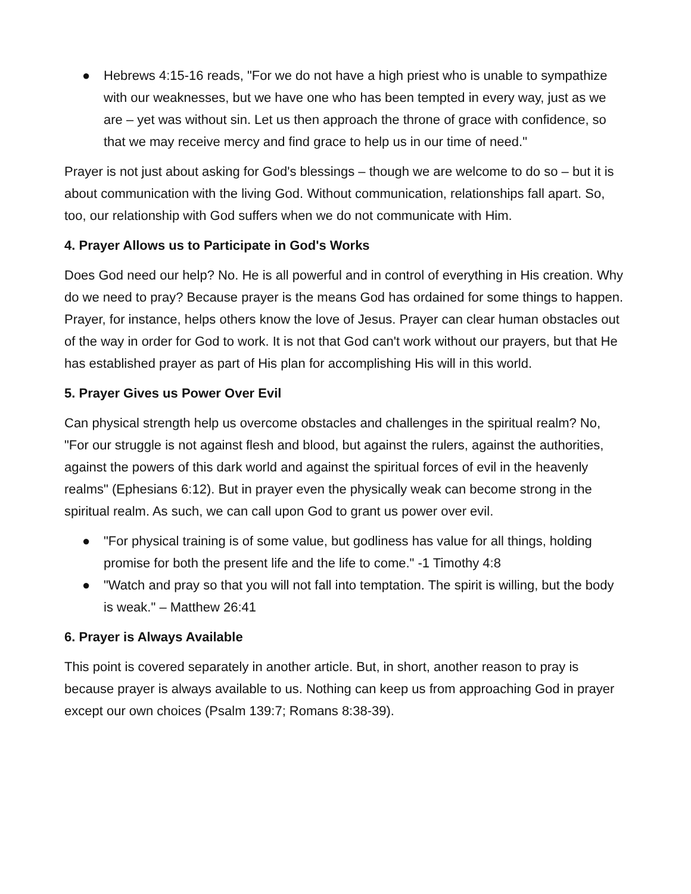● Hebrews 4:15-16 reads, "For we do not have a high priest who is unable to sympathize with our weaknesses, but we have one who has been tempted in every way, just as we are – yet was without sin. Let us then approach the throne of grace with confidence, so that we may receive mercy and find grace to help us in our time of need."
Prayer is not just about asking for God's blessings – though we are welcome to do so – but it is about communication with the living God. Without communication, relationships fall apart. So, too, our relationship with God suffers when we do not communicate with Him.
4. Prayer Allows us to Participate in God's Works
Does God need our help? No. He is all powerful and in control of everything in His creation. Why do we need to pray? Because prayer is the means God has ordained for some things to happen. Prayer, for instance, helps others know the love of Jesus. Prayer can clear human obstacles out of the way in order for God to work. It is not that God can't work without our prayers, but that He has established prayer as part of His plan for accomplishing His will in this world.
5. Prayer Gives us Power Over Evil
Can physical strength help us overcome obstacles and challenges in the spiritual realm? No, "For our struggle is not against flesh and blood, but against the rulers, against the authorities, against the powers of this dark world and against the spiritual forces of evil in the heavenly realms" (Ephesians 6:12). But in prayer even the physically weak can become strong in the spiritual realm. As such, we can call upon God to grant us power over evil.
● "For physical training is of some value, but godliness has value for all things, holding promise for both the present life and the life to come." -1 Timothy 4:8
● "Watch and pray so that you will not fall into temptation. The spirit is willing, but the body is weak." – Matthew 26:41
6. Prayer is Always Available
This point is covered separately in another article. But, in short, another reason to pray is because prayer is always available to us. Nothing can keep us from approaching God in prayer except our own choices (Psalm 139:7; Romans 8:38-39).